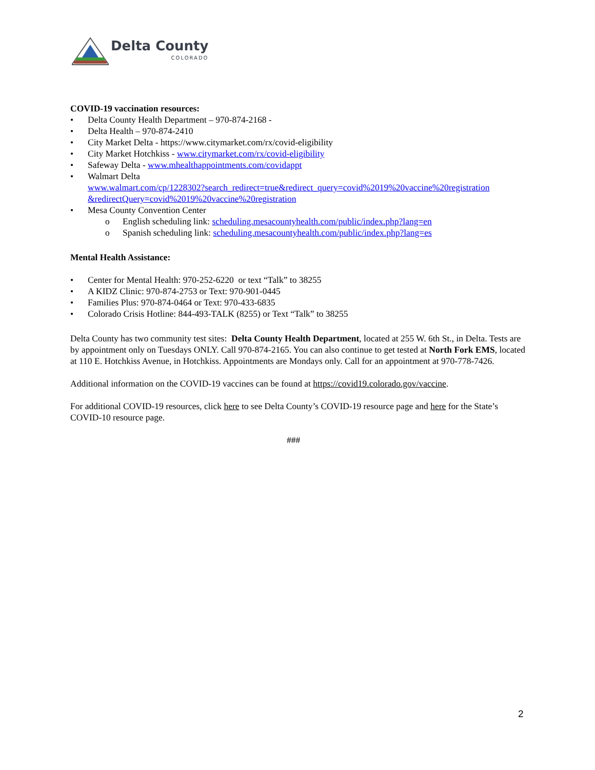Delta County
COLORADO
COVID-19 vaccination resources:
• Delta County Health Department – 970-874-2168 -
• Delta Health – 970-874-2410
• City Market Delta - https://www.citymarket.com/rx/covid-eligibility
• City Market Hotchkiss - www.citymarket.com/rx/covid-eligibility
• Safeway Delta - www.mhealthappointments.com/covidappt
• Walmart Delta
www.walmart.com/cp/1228302?search_redirect=true&redirect_query=covid%2019%20vaccine%20registration &redirectQuery=covid%2019%20vaccine%20registration
• Mesa County Convention Center
o English scheduling link: scheduling.mesacountyhealth.com/public/index.php?lang=en
o Spanish scheduling link: scheduling.mesacountyhealth.com/public/index.php?lang=es
Mental Health Assistance:
• Center for Mental Health: 970-252-6220 or text “Talk” to 38255
• A KIDZ Clinic: 970-874-2753 or Text: 970-901-0445
• Families Plus: 970-874-0464 or Text: 970-433-6835
• Colorado Crisis Hotline: 844-493-TALK (8255) or Text “Talk” to 38255
Delta County has two community test sites: Delta County Health Department, located at 255 W. 6th St., in Delta. Tests are by appointment only on Tuesdays ONLY. Call 970-874-2165. You can also continue to get tested at North Fork EMS, located at 110 E. Hotchkiss Avenue, in Hotchkiss. Appointments are Mondays only. Call for an appointment at 970-778-7426.
Additional information on the COVID-19 vaccines can be found at https://covid19.colorado.gov/vaccine.
For additional COVID-19 resources, click here to see Delta County’s COVID-19 resource page and here for the State’s COVID-10 resource page.
###
2